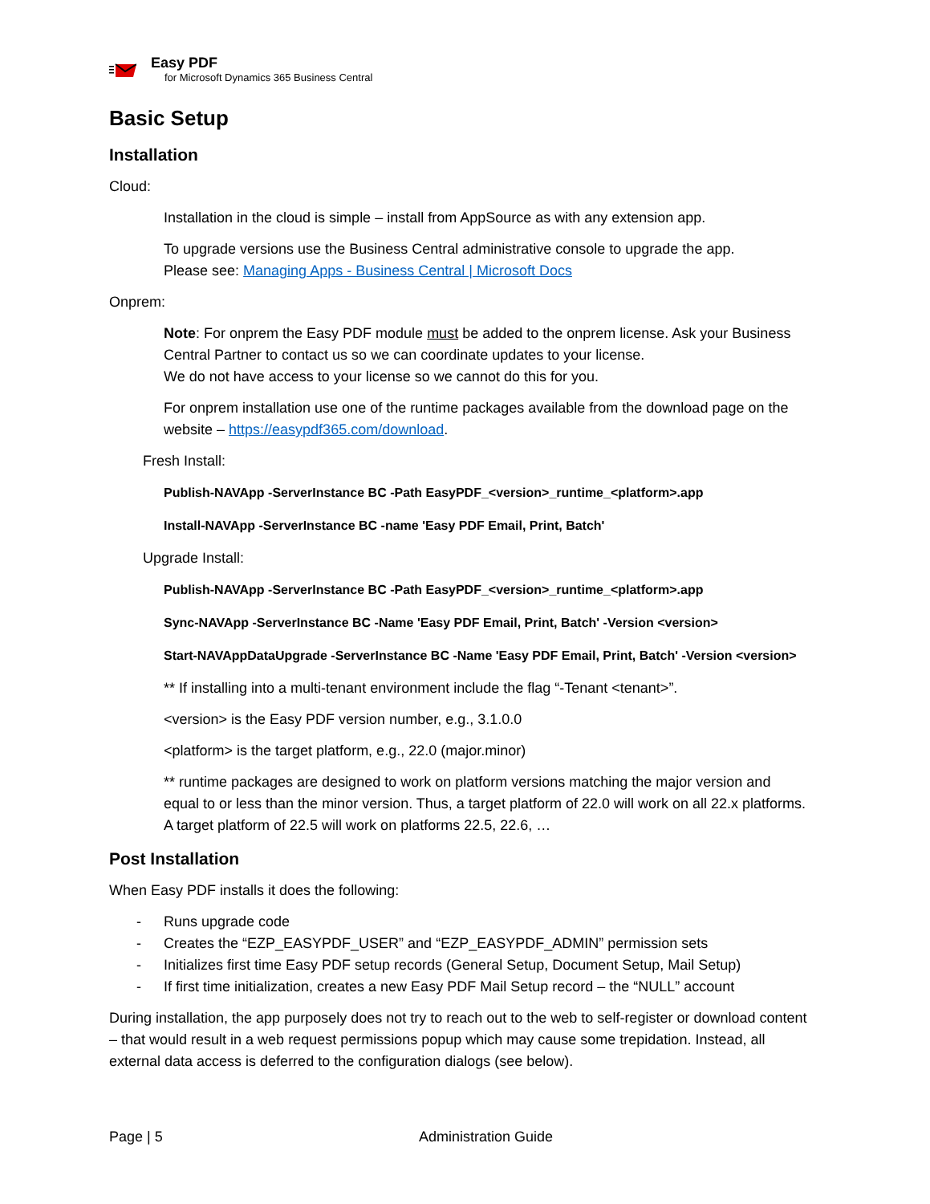Easy PDF
for Microsoft Dynamics 365 Business Central
Basic Setup
Installation
Cloud:
Installation in the cloud is simple – install from AppSource as with any extension app.
To upgrade versions use the Business Central administrative console to upgrade the app.
Please see: Managing Apps - Business Central | Microsoft Docs
Onprem:
Note: For onprem the Easy PDF module must be added to the onprem license. Ask your Business Central Partner to contact us so we can coordinate updates to your license.
We do not have access to your license so we cannot do this for you.
For onprem installation use one of the runtime packages available from the download page on the website – https://easypdf365.com/download.
Fresh Install:
Publish-NAVApp -ServerInstance BC -Path EasyPDF_<version>_runtime_<platform>.app
Install-NAVApp -ServerInstance BC -name 'Easy PDF Email, Print, Batch'
Upgrade Install:
Publish-NAVApp -ServerInstance BC -Path EasyPDF_<version>_runtime_<platform>.app
Sync-NAVApp -ServerInstance BC -Name 'Easy PDF Email, Print, Batch' -Version <version>
Start-NAVAppDataUpgrade -ServerInstance BC -Name 'Easy PDF Email, Print, Batch' -Version <version>
** If installing into a multi-tenant environment include the flag “-Tenant <tenant>”.
<version> is the Easy PDF version number, e.g., 3.1.0.0
<platform> is the target platform, e.g., 22.0 (major.minor)
** runtime packages are designed to work on platform versions matching the major version and equal to or less than the minor version. Thus, a target platform of 22.0 will work on all 22.x platforms. A target platform of 22.5 will work on platforms 22.5, 22.6, …
Post Installation
When Easy PDF installs it does the following:
- Runs upgrade code
- Creates the “EZP_EASYPDF_USER” and “EZP_EASYPDF_ADMIN” permission sets
- Initializes first time Easy PDF setup records (General Setup, Document Setup, Mail Setup)
- If first time initialization, creates a new Easy PDF Mail Setup record – the “NULL” account
During installation, the app purposely does not try to reach out to the web to self-register or download content – that would result in a web request permissions popup which may cause some trepidation. Instead, all external data access is deferred to the configuration dialogs (see below).
Page | 5 Administration Guide